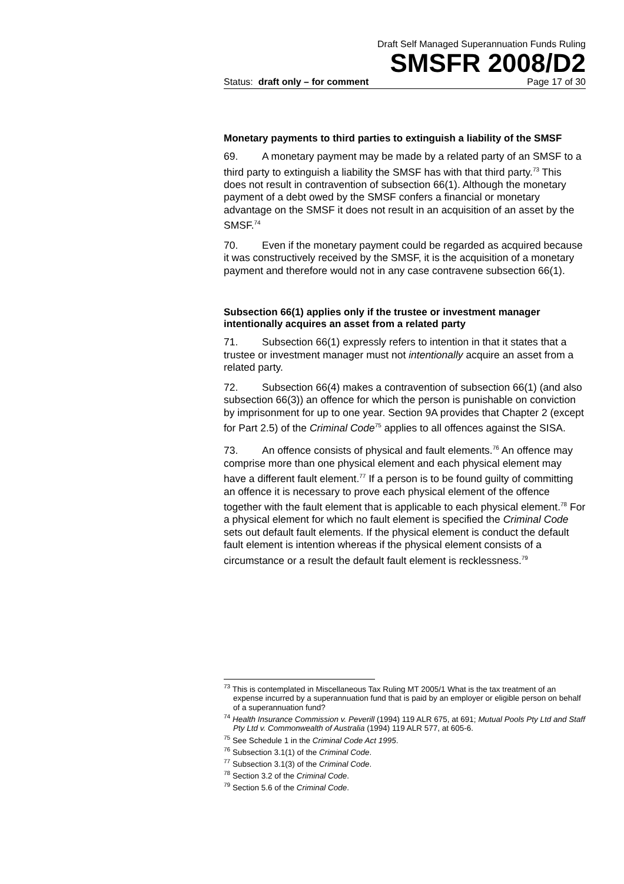Draft Self Managed Superannuation Funds Ruling
SMSFR 2008/D2
Status: draft only – for comment Page 17 of 30
Monetary payments to third parties to extinguish a liability of the SMSF
69. A monetary payment may be made by a related party of an SMSF to a third party to extinguish a liability the SMSF has with that third party.<sup>73</sup> This does not result in contravention of subsection 66(1). Although the monetary payment of a debt owed by the SMSF confers a financial or monetary advantage on the SMSF it does not result in an acquisition of an asset by the SMSF.<sup>74</sup>
70. Even if the monetary payment could be regarded as acquired because it was constructively received by the SMSF, it is the acquisition of a monetary payment and therefore would not in any case contravene subsection 66(1).
Subsection 66(1) applies only if the trustee or investment manager intentionally acquires an asset from a related party
71. Subsection 66(1) expressly refers to intention in that it states that a trustee or investment manager must not intentionally acquire an asset from a related party.
72. Subsection 66(4) makes a contravention of subsection 66(1) (and also subsection 66(3)) an offence for which the person is punishable on conviction by imprisonment for up to one year. Section 9A provides that Chapter 2 (except for Part 2.5) of the Criminal Code<sup>75</sup> applies to all offences against the SISA.
73. An offence consists of physical and fault elements.<sup>76</sup> An offence may comprise more than one physical element and each physical element may have a different fault element.<sup>77</sup> If a person is to be found guilty of committing an offence it is necessary to prove each physical element of the offence together with the fault element that is applicable to each physical element.<sup>78</sup> For a physical element for which no fault element is specified the Criminal Code sets out default fault elements. If the physical element is conduct the default fault element is intention whereas if the physical element consists of a circumstance or a result the default fault element is recklessness.<sup>79</sup>
<sup>73</sup> This is contemplated in Miscellaneous Tax Ruling MT 2005/1 What is the tax treatment of an expense incurred by a superannuation fund that is paid by an employer or eligible person on behalf of a superannuation fund?
<sup>74</sup> Health Insurance Commission v. Peverill (1994) 119 ALR 675, at 691; Mutual Pools Pty Ltd and Staff Pty Ltd v. Commonwealth of Australia (1994) 119 ALR 577, at 605-6.
<sup>75</sup> See Schedule 1 in the Criminal Code Act 1995.
<sup>76</sup> Subsection 3.1(1) of the Criminal Code.
<sup>77</sup> Subsection 3.1(3) of the Criminal Code.
<sup>78</sup> Section 3.2 of the Criminal Code.
<sup>79</sup> Section 5.6 of the Criminal Code.